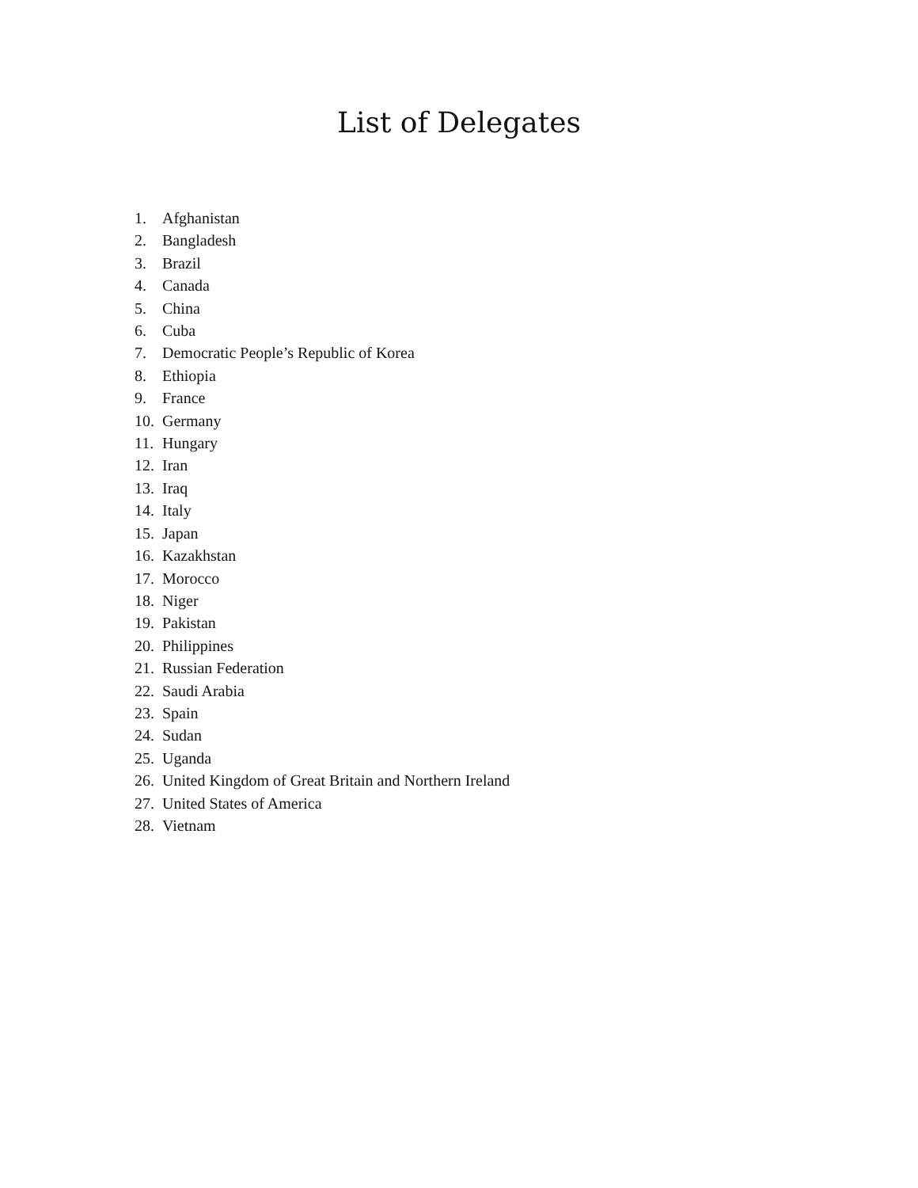List of Delegates
1. Afghanistan
2. Bangladesh
3. Brazil
4. Canada
5. China
6. Cuba
7. Democratic People’s Republic of Korea
8. Ethiopia
9. France
10. Germany
11. Hungary
12. Iran
13. Iraq
14. Italy
15. Japan
16. Kazakhstan
17. Morocco
18. Niger
19. Pakistan
20. Philippines
21. Russian Federation
22. Saudi Arabia
23. Spain
24. Sudan
25. Uganda
26. United Kingdom of Great Britain and Northern Ireland
27. United States of America
28. Vietnam